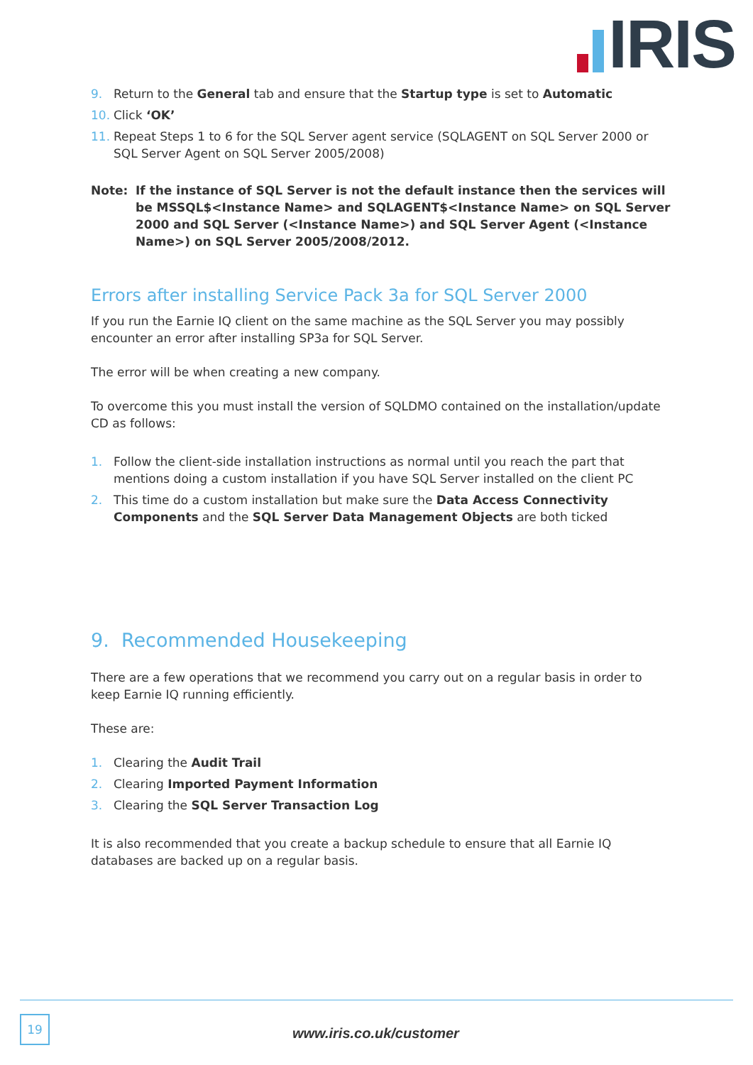IRIS
9. Return to the General tab and ensure that the Startup type is set to Automatic
10. Click ‘OK’
11. Repeat Steps 1 to 6 for the SQL Server agent service (SQLAGENT on SQL Server 2000 or SQL Server Agent on SQL Server 2005/2008)
Note: If the instance of SQL Server is not the default instance then the services will be MSSQL$<Instance Name> and SQLAGENT$<Instance Name> on SQL Server 2000 and SQL Server (<Instance Name>) and SQL Server Agent (<Instance Name>) on SQL Server 2005/2008/2012.
Errors after installing Service Pack 3a for SQL Server 2000
If you run the Earnie IQ client on the same machine as the SQL Server you may possibly encounter an error after installing SP3a for SQL Server.
The error will be when creating a new company.
To overcome this you must install the version of SQLDMO contained on the installation/update CD as follows:
1. Follow the client-side installation instructions as normal until you reach the part that mentions doing a custom installation if you have SQL Server installed on the client PC
2. This time do a custom installation but make sure the Data Access Connectivity Components and the SQL Server Data Management Objects are both ticked
9. Recommended Housekeeping
There are a few operations that we recommend you carry out on a regular basis in order to keep Earnie IQ running efficiently.
These are:
1. Clearing the Audit Trail
2. Clearing Imported Payment Information
3. Clearing the SQL Server Transaction Log
It is also recommended that you create a backup schedule to ensure that all Earnie IQ databases are backed up on a regular basis.
19
www.iris.co.uk/customer